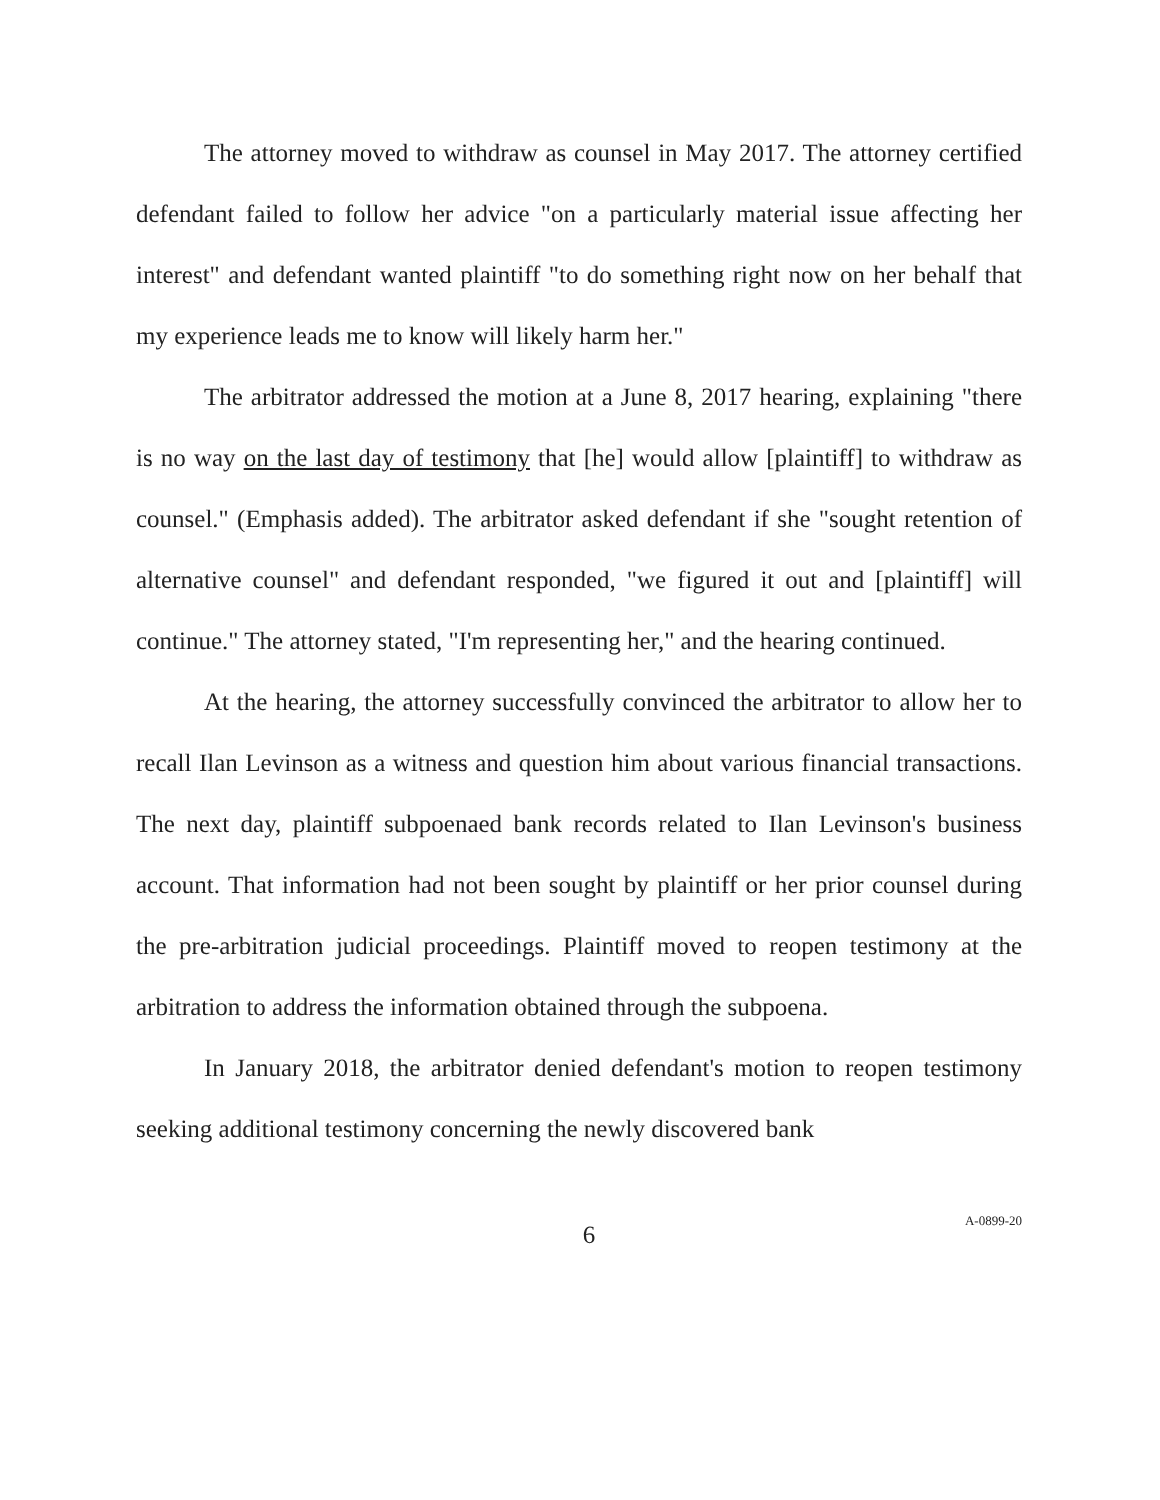The attorney moved to withdraw as counsel in May 2017. The attorney certified defendant failed to follow her advice "on a particularly material issue affecting her interest" and defendant wanted plaintiff "to do something right now on her behalf that my experience leads me to know will likely harm her."
The arbitrator addressed the motion at a June 8, 2017 hearing, explaining "there is no way on the last day of testimony that [he] would allow [plaintiff] to withdraw as counsel." (Emphasis added). The arbitrator asked defendant if she "sought retention of alternative counsel" and defendant responded, "we figured it out and [plaintiff] will continue." The attorney stated, "I'm representing her," and the hearing continued.
At the hearing, the attorney successfully convinced the arbitrator to allow her to recall Ilan Levinson as a witness and question him about various financial transactions. The next day, plaintiff subpoenaed bank records related to Ilan Levinson's business account. That information had not been sought by plaintiff or her prior counsel during the pre-arbitration judicial proceedings. Plaintiff moved to reopen testimony at the arbitration to address the information obtained through the subpoena.
In January 2018, the arbitrator denied defendant's motion to reopen testimony seeking additional testimony concerning the newly discovered bank
6
A-0899-20